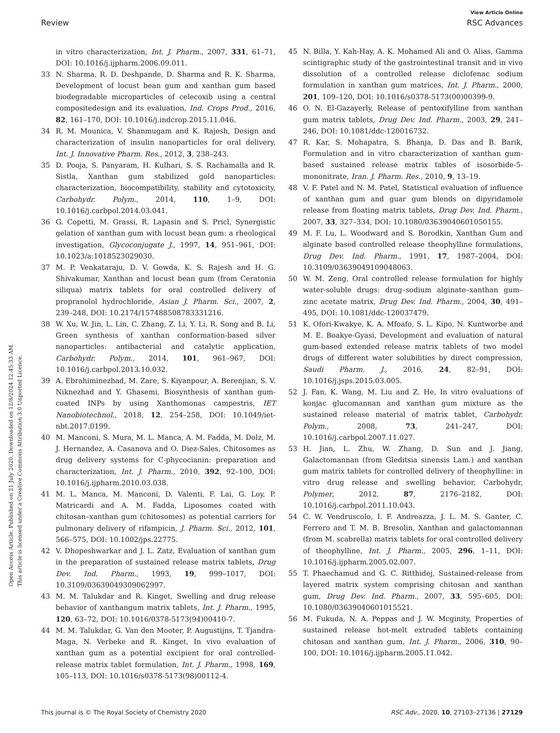View Article Online
Review RSC Advances
Open Access Article. Published on 21 July 2020. Downloaded on 12/8/2024 12:45:33 AM.
This article is licensed under a Creative Commons Attribution 3.0 Unported Licence.
in vitro characterization, Int. J. Pharm., 2007, 331, 61–71, DOI: 10.1016/j.ijpharm.2006.09.011.
33 N. Sharma, R. D. Deshpande, D. Sharma and R. K. Sharma, Development of locust bean gum and xanthan gum based biodegradable microparticles of celecoxib using a central compositedesign and its evaluation, Ind. Crops Prod., 2016, 82, 161–170, DOI: 10.1016/j.indcrop.2015.11.046.
34 R. M. Mounica, V. Shanmugam and K. Rajesh, Design and characterization of insulin nanoparticles for oral delivery, Int. J. Innovative Pharm. Res., 2012, 3, 238–243.
35 D. Pooja, S. Panyaram, H. Kulhari, S. S. Rachamalla and R. Sistla, Xanthan gum stabilized gold nanoparticles: characterization, biocompatibility, stability and cytotoxicity, Carbohydr. Polym., 2014, 110, 1–9, DOI: 10.1016/j.carbpol.2014.03.041.
36 G. Copetti, M. Grassi, R. Lapasin and S. Pricl, Synergistic gelation of xanthan gum with locust bean gum: a rheological investigation, Glycoconjugate J., 1997, 14, 951–961, DOI: 10.1023/a:1018523029030.
37 M. P. Venkataraju, D. V. Gowda, K. S. Rajesh and H. G. Shivakumar, Xanthan and locust bean gum (from Ceratonia siliqua) matrix tablets for oral controlled delivery of propranolol hydrochloride, Asian J. Pharm. Sci., 2007, 2, 239–248, DOI: 10.2174/157488508783331216.
38 W. Xu, W. Jin, L. Lin, C. Zhang, Z. Li, Y. Li, R. Song and B. Li, Green synthesis of xanthan conformation-based silver nanoparticles: antibacterial and catalytic application, Carbohydr. Polym., 2014, 101, 961–967, DOI: 10.1016/j.carbpol.2013.10.032.
39 A. Ebrahiminezhad, M. Zare, S. Kiyanpour, A. Berenjian, S. V. Niknezhad and Y. Ghasemi, Biosynthesis of xanthan gum-coated INPs by using Xanthomonas campestris, IET Nanobiotechnol., 2018, 12, 254–258, DOI: 10.1049/iet-nbt.2017.0199.
40 M. Manconi, S. Mura, M. L. Manca, A. M. Fadda, M. Dolz, M. J. Hernandez, A. Casanova and O. Diez-Sales, Chitosomes as drug delivery systems for C-phycocianin: preparation and characterization, Int. J. Pharm., 2010, 392, 92–100, DOI: 10.1016/j.ijpharm.2010.03.038.
41 M. L. Manca, M. Manconi, D. Valenti, F. Lai, G. Loy, P. Matricardi and A. M. Fadda, Liposomes coated with chitosan–xanthan gum (chitosomes) as potential carriers for pulmonary delivery of rifampicin, J. Pharm. Sci., 2012, 101, 566–575, DOI: 10.1002/jps.22775.
42 V. Dhopeshwarkar and J. L. Zatz, Evaluation of xanthan gum in the preparation of sustained release matrix tablets, Drug Dev. Ind. Pharm., 1993, 19, 999–1017, DOI: 10.3109/03639049309062997.
43 M. M. Talukdar and R. Kinget, Swelling and drug release behavior of xanthangum matrix tablets, Int. J. Pharm., 1995, 120, 63–72, DOI: 10.1016/0378-5173(94)00410-7.
44 M. M. Talukdar, G. Van den Mooter, P. Augustijns, T. Tjandra-Maga, N. Verbeke and R. Kinget, In vivo evaluation of xanthan gum as a potential excipient for oral controlled-release matrix tablet formulation, Int. J. Pharm., 1998, 169, 105–113, DOI: 10.1016/s0378-5173(98)00112-4.
45 N. Billa, Y. Kah-Hay, A. K. Mohamed Ali and O. Alias, Gamma scintigraphic study of the gastrointestinal transit and in vivo dissolution of a controlled release diclofenac sodium formulation in xanthan gum matrices, Int. J. Pharm., 2000, 201, 109–120, DOI: 10.1016/s0378-5173(00)00399-9.
46 O. N. El-Gazayerly, Release of pentoxifylline from xanthan gum matrix tablets, Drug Dev. Ind. Pharm., 2003, 29, 241–246, DOI: 10.1081/ddc-120016732.
47 R. Kar, S. Mohapatra, S. Bhanja, D. Das and B. Barik, Formulation and in vitro characterization of xanthan gum-based sustained release matrix tables of isosorbide-5-mononitrate, Iran. J. Pharm. Res., 2010, 9, 13–19.
48 V. F. Patel and N. M. Patel, Statistical evaluation of influence of xanthan gum and guar gum blends on dipyridamole release from floating matrix tablets, Drug Dev. Ind. Pharm., 2007, 33, 327–334, DOI: 10.1080/03639040601050155.
49 M. F. Lu, L. Woodward and S. Borodkin, Xanthan Gum and alginate based controlled release theophylline formulations, Drug Dev. Ind. Pharm., 1991, 17, 1987–2004, DOI: 10.3109/03639049109048063.
50 W. M. Zeng, Oral controlled release formulation for highly water-soluble drugs: drug–sodium alginate–xanthan gum–zinc acetate matrix, Drug Dev. Ind. Pharm., 2004, 30, 491–495, DOI: 10.1081/ddc-120037479.
51 K. Ofori-Kwakye, K. A. Mfoafo, S. L. Kipo, N. Kuntworbe and M. E. Boakye-Gyasi, Development and evaluation of natural gum-based extended release matrix tablets of two model drugs of different water solubilities by direct compression, Saudi Pharm. J., 2016, 24, 82–91, DOI: 10.1016/j.jsps.2015.03.005.
52 J. Fan, K. Wang, M. Liu and Z. He, In vitro evaluations of konjac glucomannan and xanthan gum mixture as the sustained release material of matrix tablet, Carbohydr. Polym., 2008, 73, 241–247, DOI: 10.1016/j.carbpol.2007.11.027.
53 H. Jian, L. Zhu, W. Zhang, D. Sun and J. Jiang, Galactomannan (from Gleditsia sinensis Lam.) and xanthan gum matrix tablets for controlled delivery of theophylline: in vitro drug release and swelling behavior, Carbohydr, Polymer, 2012, 87, 2176–2182, DOI: 10.1016/j.carbpol.2011.10.043.
54 C. W. Vendruscolo, I. F. Andreazza, J. L. M. S. Ganter, C. Ferrero and T. M. B. Bresolin, Xanthan and galactomannan (from M. scabrella) matrix tablets for oral controlled delivery of theophylline, Int. J. Pharm., 2005, 296, 1–11, DOI: 10.1016/j.ijpharm.2005.02.007.
55 T. Phaechamud and G. C. Ritthidej, Sustained-release from layered matrix system comprising chitosan and xanthan gum, Drug Dev. Ind. Pharm., 2007, 33, 595–605, DOI: 10.1080/03639040601015521.
56 M. Fukuda, N. A. Peppas and J. W. Mcginity, Properties of sustained release hot-melt extruded tablets containing chitosan and xanthan gum, Int. J. Pharm., 2006, 310, 90–100, DOI: 10.1016/j.ijpharm.2005.11.042.
This journal is © The Royal Society of Chemistry 2020 RSC Adv., 2020, 10, 27103–27136 | 27129